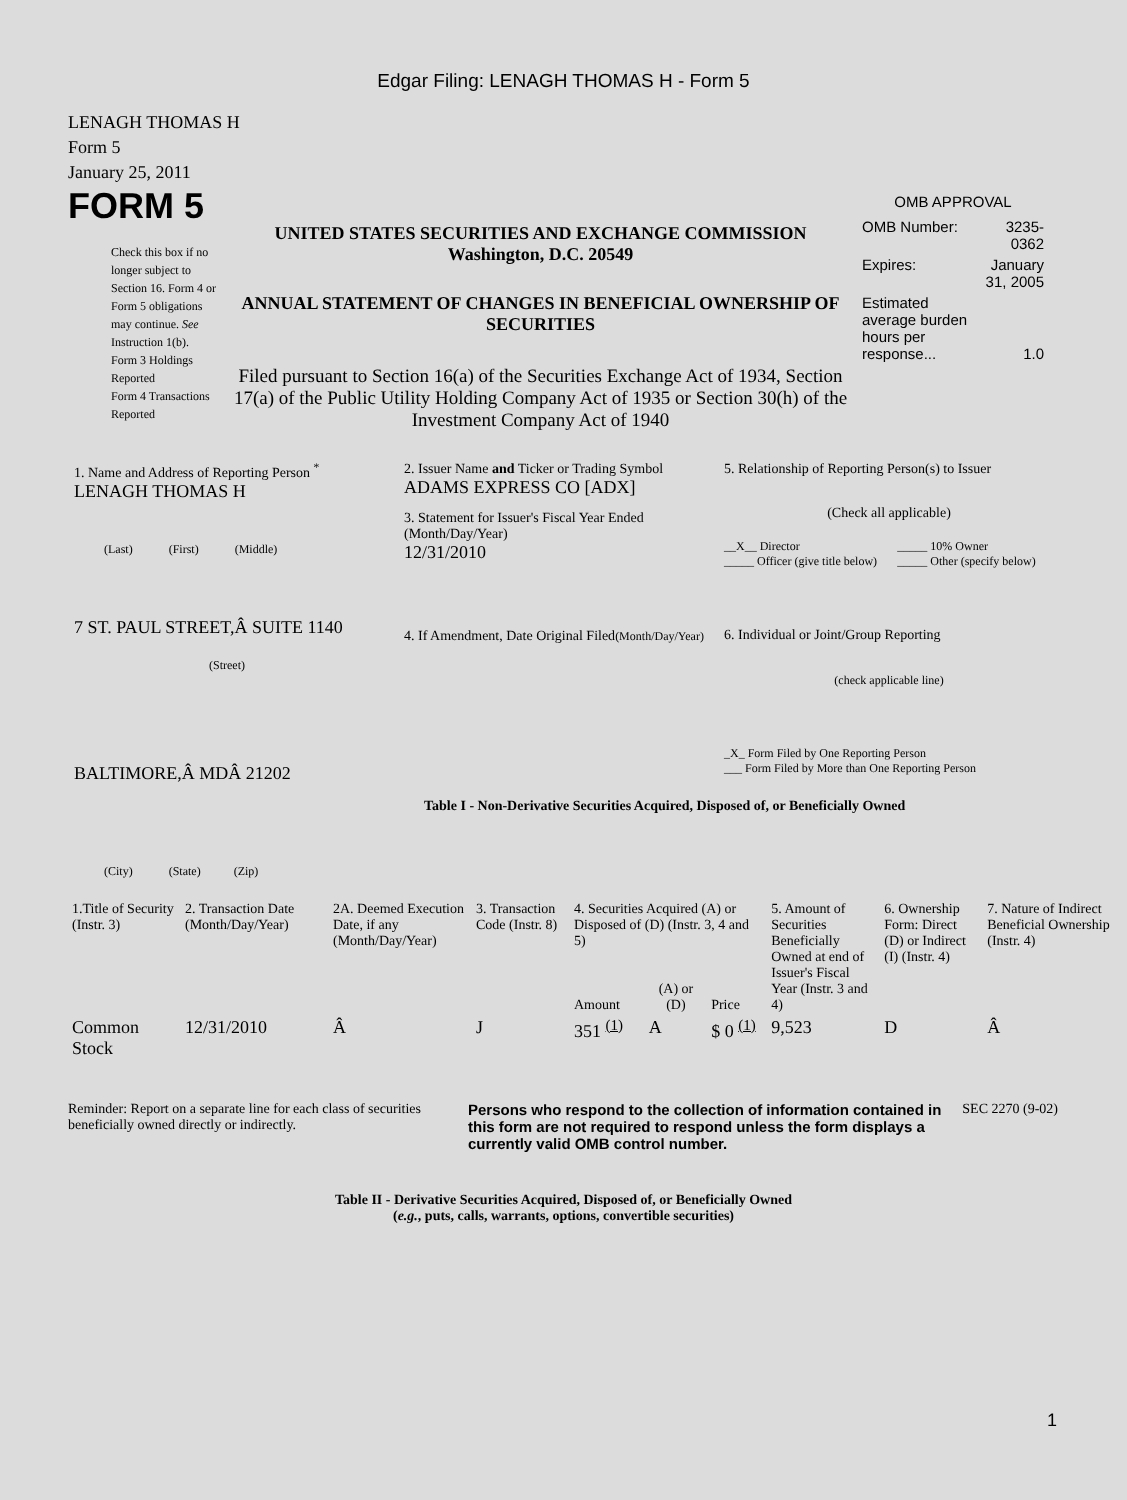Edgar Filing: LENAGH THOMAS H - Form 5
LENAGH THOMAS H
Form 5
January 25, 2011
FORM 5
Check this box if no longer subject to Section 16. Form 4 or Form 5 obligations may continue. See Instruction 1(b).
Form 3 Holdings Reported
Form 4 Transactions Reported
UNITED STATES SECURITIES AND EXCHANGE COMMISSION
Washington, D.C. 20549
ANNUAL STATEMENT OF CHANGES IN BENEFICIAL OWNERSHIP OF SECURITIES
Filed pursuant to Section 16(a) of the Securities Exchange Act of 1934, Section 17(a) of the Public Utility Holding Company Act of 1935 or Section 30(h) of the Investment Company Act of 1940
OMB APPROVAL
| OMB Number: | 3235-0362 |
| Expires: | January 31, 2005 |
| Estimated average burden hours per response... | 1.0 |
1. Name and Address of Reporting Person <sup>*</sup>
LENAGH THOMAS H
(Last) (First) (Middle)
7 ST. PAUL STREET,Â SUITE 1140
(Street)
BALTIMORE,Â MDÂ 21202
(City) (State) (Zip)
2. Issuer Name and Ticker or Trading Symbol
ADAMS EXPRESS CO [ADX]
3. Statement for Issuer's Fiscal Year Ended (Month/Day/Year)
12/31/2010
4. If Amendment, Date Original Filed(Month/Day/Year)
5. Relationship of Reporting Person(s) to Issuer
(Check all applicable)
| __X__ Director _____ Officer (give title below) | _____ 10% Owner _____ Other (specify below) |
6. Individual or Joint/Group Reporting
(check applicable line)
_X_ Form Filed by One Reporting Person
___ Form Filed by More than One Reporting Person
Table I - Non-Derivative Securities Acquired, Disposed of, or Beneficially Owned
| 1.Title of Security (Instr. 3) | 2. Transaction Date (Month/Day/Year) | 2A. Deemed Execution Date, if any (Month/Day/Year) | 3. Transaction Code (Instr. 8) | 4. Securities Acquired (A) or Disposed of (D) (Instr. 3, 4 and 5) | | | 5. Amount of Securities Beneficially Owned at end of Issuer's Fiscal Year (Instr. 3 and 4) | 6. Ownership Form: Direct (D) or Indirect (I) (Instr. 4) | 7. Nature of Indirect Beneficial Ownership (Instr. 4) |
| --- | --- | --- | --- | --- | --- | --- | --- | --- | --- |
| | | | | Amount | (A) or (D) | Price | | | |
| Common Stock | 12/31/2010 | Â | J | 351 <sup>(1)</sup> | A | $ 0 <sup>(1)</sup> | 9,523 | D | Â |
Reminder: Report on a separate line for each class of securities beneficially owned directly or indirectly.
Persons who respond to the collection of information contained in this form are not required to respond unless the form displays a currently valid OMB control number.
SEC 2270 (9-02)
Table II - Derivative Securities Acquired, Disposed of, or Beneficially Owned
(e.g., puts, calls, warrants, options, convertible securities)
1